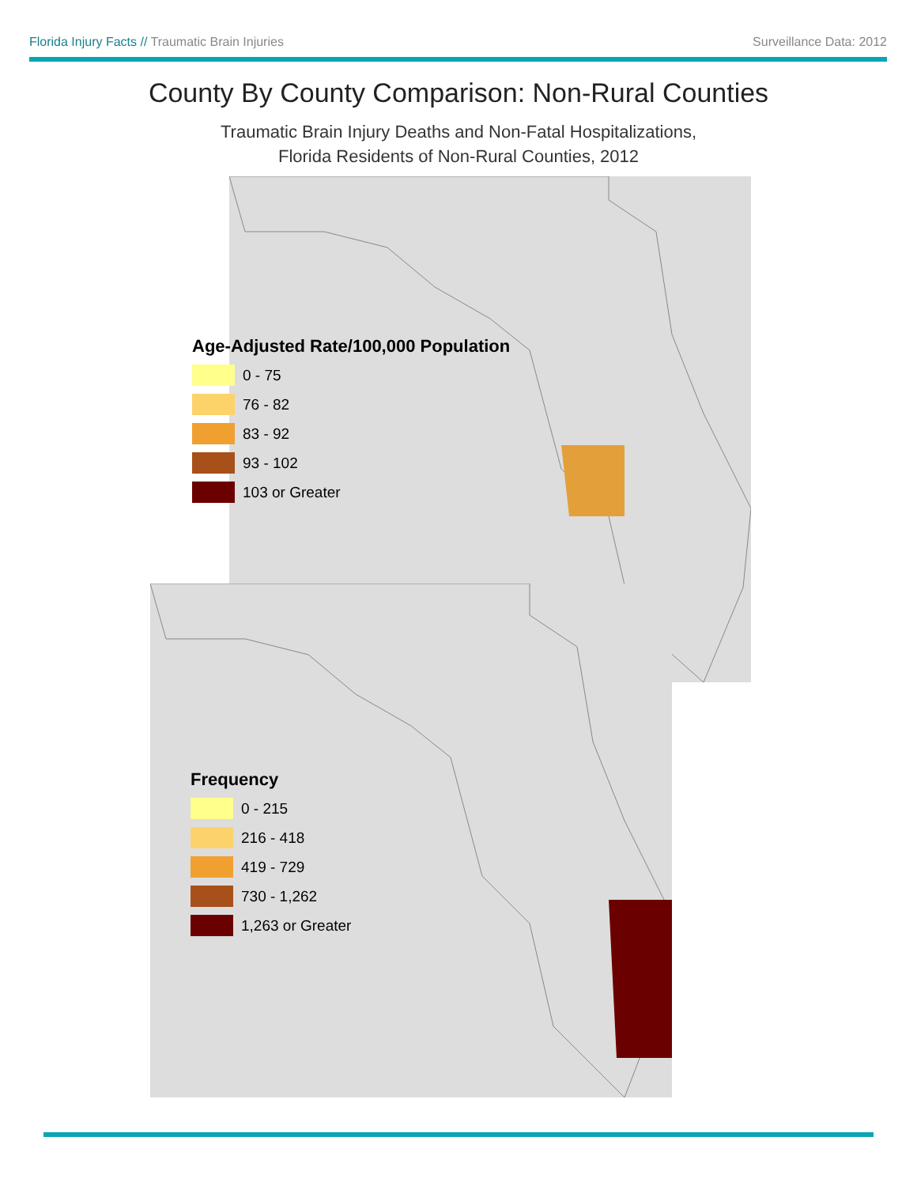Florida Injury Facts // Traumatic Brain Injuries Surveillance Data: 2012
County By County Comparison: Non-Rural Counties
Traumatic Brain Injury Deaths and Non-Fatal Hospitalizations,
Florida Residents of Non-Rural Counties, 2012
Age-Adjusted Rate/100,000 Population
0 - 75
76 - 82
83 - 92
93 - 102
103 or Greater
Frequency
0 - 215
216 - 418
419 - 729
730 - 1,262
1,263 or Greater